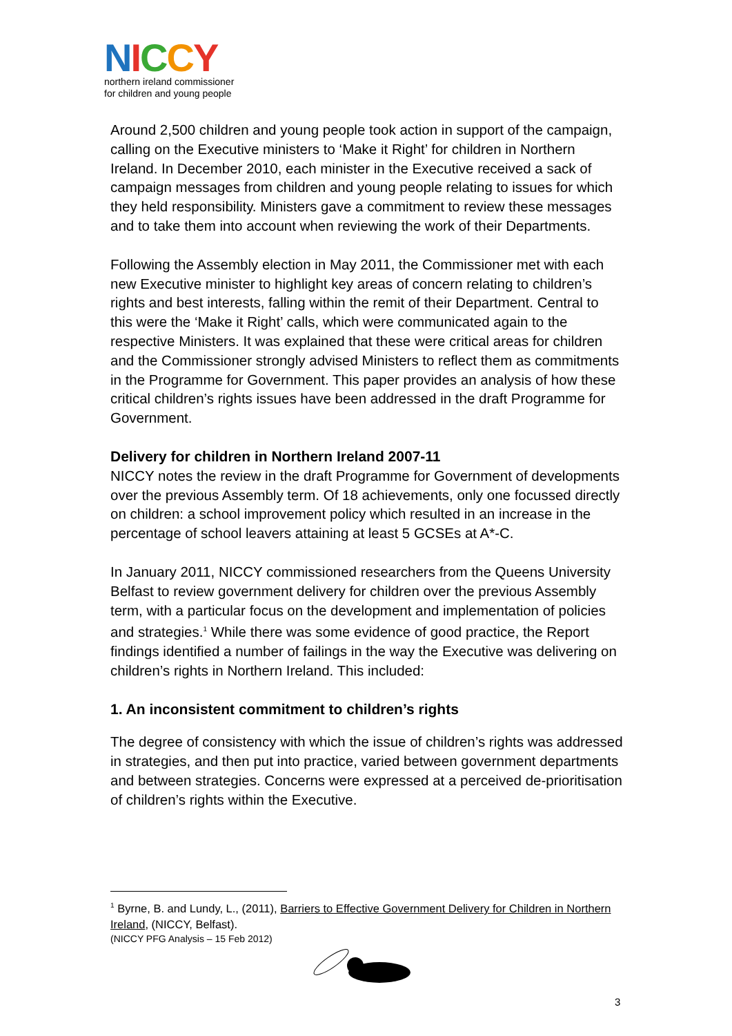NICCY
northern ireland commissioner
for children and young people
Around 2,500 children and young people took action in support of the campaign, calling on the Executive ministers to ‘Make it Right’ for children in Northern Ireland. In December 2010, each minister in the Executive received a sack of campaign messages from children and young people relating to issues for which they held responsibility. Ministers gave a commitment to review these messages and to take them into account when reviewing the work of their Departments.
Following the Assembly election in May 2011, the Commissioner met with each new Executive minister to highlight key areas of concern relating to children’s rights and best interests, falling within the remit of their Department. Central to this were the ‘Make it Right’ calls, which were communicated again to the respective Ministers. It was explained that these were critical areas for children and the Commissioner strongly advised Ministers to reflect them as commitments in the Programme for Government. This paper provides an analysis of how these critical children’s rights issues have been addressed in the draft Programme for Government.
Delivery for children in Northern Ireland 2007-11
NICCY notes the review in the draft Programme for Government of developments over the previous Assembly term. Of 18 achievements, only one focussed directly on children: a school improvement policy which resulted in an increase in the percentage of school leavers attaining at least 5 GCSEs at A*-C.
In January 2011, NICCY commissioned researchers from the Queens University Belfast to review government delivery for children over the previous Assembly term, with a particular focus on the development and implementation of policies and strategies.<sup>1</sup> While there was some evidence of good practice, the Report findings identified a number of failings in the way the Executive was delivering on children’s rights in Northern Ireland. This included:
1. An inconsistent commitment to children’s rights
The degree of consistency with which the issue of children’s rights was addressed in strategies, and then put into practice, varied between government departments and between strategies. Concerns were expressed at a perceived de-prioritisation of children’s rights within the Executive.
<sup>1</sup> Byrne, B. and Lundy, L., (2011), Barriers to Effective Government Delivery for Children in Northern Ireland, (NICCY, Belfast).
(NICCY PFG Analysis – 15 Feb 2012)
3